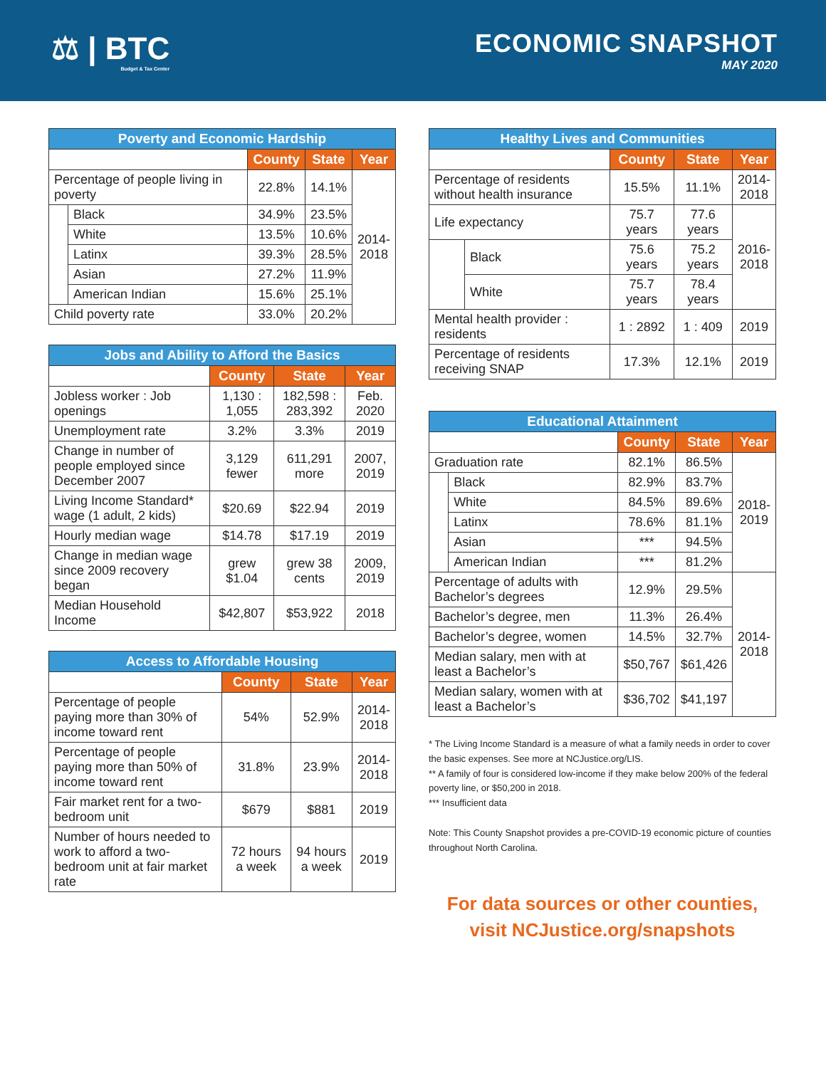⚖ | BTC
Budget & Tax Center
ECONOMIC SNAPSHOT
MAY 2020
| Poverty and Economic Hardship | | | | |
| --- | --- | --- | --- | --- |
| | | County | State | Year |
| Percentage of people living in poverty | | 22.8% | 14.1% | 2014- 2018 |
| | Black | 34.9% | 23.5% | |
| | White | 13.5% | 10.6% | |
| | Latinx | 39.3% | 28.5% | |
| | Asian | 27.2% | 11.9% | |
| | American Indian | 15.6% | 25.1% | |
| Child poverty rate | | 33.0% | 20.2% | |
| Jobs and Ability to Afford the Basics | | | |
| --- | --- | --- | --- |
| | County | State | Year |
| Jobless worker : Job openings | 1,130 : 1,055 | 182,598 : 283,392 | Feb. 2020 |
| Unemployment rate | 3.2% | 3.3% | 2019 |
| Change in number of people employed since December 2007 | 3,129 fewer | 611,291 more | 2007, 2019 |
| Living Income Standard* wage (1 adult, 2 kids) | $20.69 | $22.94 | 2019 |
| Hourly median wage | $14.78 | $17.19 | 2019 |
| Change in median wage since 2009 recovery began | grew $1.04 | grew 38 cents | 2009, 2019 |
| Median Household Income | $42,807 | $53,922 | 2018 |
| Access to Affordable Housing | | | |
| --- | --- | --- | --- |
| | County | State | Year |
| Percentage of people paying more than 30% of income toward rent | 54% | 52.9% | 2014- 2018 |
| Percentage of people paying more than 50% of income toward rent | 31.8% | 23.9% | 2014- 2018 |
| Fair market rent for a two-bedroom unit | $679 | $881 | 2019 |
| Number of hours needed to work to afford a two-bedroom unit at fair market rate | 72 hours a week | 94 hours a week | 2019 |
| Healthy Lives and Communities | | | | |
| --- | --- | --- | --- | --- |
| | | County | State | Year |
| Percentage of residents without health insurance | | 15.5% | 11.1% | 2014- 2018 |
| Life expectancy | | 75.7 years | 77.6 years | 2016- 2018 |
| | Black | 75.6 years | 75.2 years | |
| | White | 75.7 years | 78.4 years | |
| Mental health provider : residents | | 1 : 2892 | 1 : 409 | 2019 |
| Percentage of residents receiving SNAP | | 17.3% | 12.1% | 2019 |
| Educational Attainment | | | | |
| --- | --- | --- | --- | --- |
| | | County | State | Year |
| Graduation rate | | 82.1% | 86.5% | 2018- 2019 |
| | Black | 82.9% | 83.7% | |
| | White | 84.5% | 89.6% | |
| | Latinx | 78.6% | 81.1% | |
| | Asian | *** | 94.5% | |
| | American Indian | *** | 81.2% | |
| Percentage of adults with Bachelor’s degrees | | 12.9% | 29.5% | 2014- 2018 |
| Bachelor’s degree, men | | 11.3% | 26.4% | |
| Bachelor’s degree, women | | 14.5% | 32.7% | |
| Median salary, men with at least a Bachelor’s | | $50,767 | $61,426 | |
| Median salary, women with at least a Bachelor’s | | $36,702 | $41,197 | |
* The Living Income Standard is a measure of what a family needs in order to cover the basic expenses. See more at NCJustice.org/LIS.
** A family of four is considered low-income if they make below 200% of the federal poverty line, or $50,200 in 2018.
*** Insufficient data
Note: This County Snapshot provides a pre-COVID-19 economic picture of counties throughout North Carolina.
For data sources or other counties,
visit NCJustice.org/snapshots